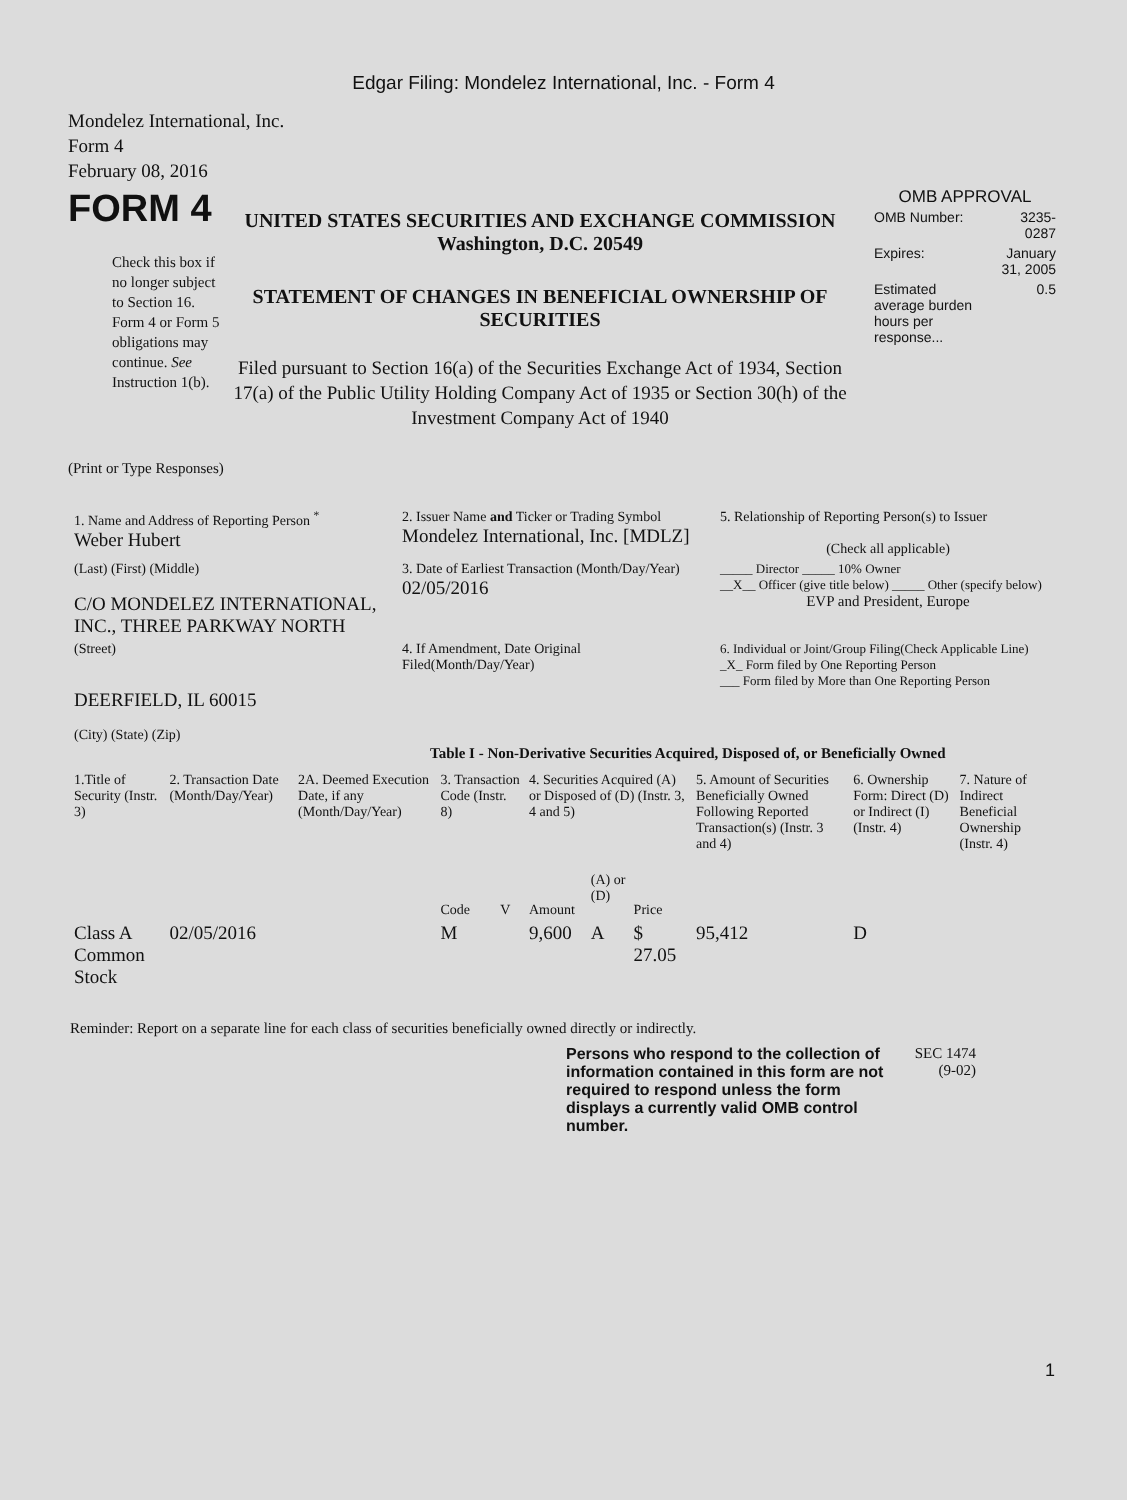Edgar Filing: Mondelez International, Inc. - Form 4
Mondelez International, Inc.
Form 4
February 08, 2016
FORM 4
Check this box if no longer subject to Section 16. Form 4 or Form 5 obligations may continue. See Instruction 1(b).
UNITED STATES SECURITIES AND EXCHANGE COMMISSION
Washington, D.C. 20549
STATEMENT OF CHANGES IN BENEFICIAL OWNERSHIP OF SECURITIES
Filed pursuant to Section 16(a) of the Securities Exchange Act of 1934, Section 17(a) of the Public Utility Holding Company Act of 1935 or Section 30(h) of the Investment Company Act of 1940
OMB APPROVAL
| OMB Number: | 3235-0287 |
| Expires: | January 31, 2005 |
| Estimated average burden hours per response... | 0.5 |
(Print or Type Responses)
| 1. Name and Address of Reporting Person <sup>*</sup> Weber Hubert | 2. Issuer Name and Ticker or Trading Symbol Mondelez International, Inc. [MDLZ] | 5. Relationship of Reporting Person(s) to Issuer (Check all applicable) |
| (Last) (First) (Middle) C/O MONDELEZ INTERNATIONAL, INC., THREE PARKWAY NORTH | 3. Date of Earliest Transaction (Month/Day/Year) 02/05/2016 | _____ Director _____ 10% Owner __X__ Officer (give title below) _____ Other (specify below) EVP and President, Europe |
| (Street) DEERFIELD, IL 60015 (City) (State) (Zip) | 4. If Amendment, Date Original Filed(Month/Day/Year) | 6. Individual or Joint/Group Filing(Check Applicable Line) _X_ Form filed by One Reporting Person ___ Form filed by More than One Reporting Person |
Table I - Non-Derivative Securities Acquired, Disposed of, or Beneficially Owned
| 1.Title of Security (Instr. 3) | 2. Transaction Date (Month/Day/Year) | 2A. Deemed Execution Date, if any (Month/Day/Year) | 3. Transaction Code (Instr. 8) | | 4. Securities Acquired (A) or Disposed of (D) (Instr. 3, 4 and 5) | | | 5. Amount of Securities Beneficially Owned Following Reported Transaction(s) (Instr. 3 and 4) | 6. Ownership Form: Direct (D) or Indirect (I) (Instr. 4) | 7. Nature of Indirect Beneficial Ownership (Instr. 4) |
| --- | --- | --- | --- | --- | --- | --- | --- | --- | --- | --- |
| | | | Code | V | Amount | (A) or (D) | Price | | | |
| Class A Common Stock | 02/05/2016 | | M | | 9,600 | A | $ 27.05 | 95,412 | D | |
Reminder: Report on a separate line for each class of securities beneficially owned directly or indirectly.
Persons who respond to the collection of information contained in this form are not required to respond unless the form displays a currently valid OMB control number.
SEC 1474 (9-02)
1